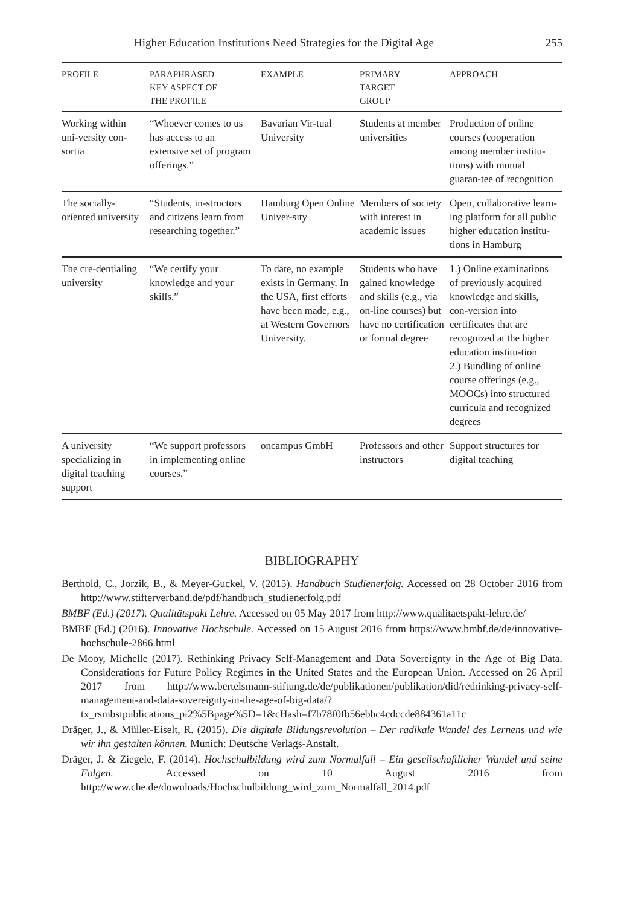Higher Education Institutions Need Strategies for the Digital Age 255
| PROFILE | PARAPHRASED KEY ASPECT OF THE PROFILE | EXAMPLE | PRIMARY TARGET GROUP | APPROACH |
| --- | --- | --- | --- | --- |
| Working within uni-versity con-sortia | “Whoever comes to us has access to an extensive set of program offerings.” | Bavarian Vir-tual University | Students at member universities | Production of online courses (cooperation among member institu-tions) with mutual guaran-tee of recognition |
| The socially-oriented university | “Students, in-structors and citizens learn from researching together.” | Hamburg Open Online Univer-sity | Members of society with interest in academic issues | Open, collaborative learn-ing platform for all public higher education institu-tions in Hamburg |
| The cre-dentialing university | “We certify your knowledge and your skills.” | To date, no example exists in Germany. In the USA, first efforts have been made, e.g., at Western Governors University. | Students who have gained knowledge and skills (e.g., via on-line courses) but have no certification or formal degree | 1.) Online examinations of previously acquired knowledge and skills, con-version into certificates that are recognized at the higher education institu-tion 2.) Bundling of online course offerings (e.g., MOOCs) into structured curricula and recognized degrees |
| A university specializing in digital teaching support | “We support professors in implementing online courses.” | oncampus GmbH | Professors and other instructors | Support structures for digital teaching |
BIBLIOGRAPHY
Berthold, C., Jorzik, B., & Meyer-Guckel, V. (2015). Handbuch Studienerfolg. Accessed on 28 October 2016 from http://www.stifterverband.de/pdf/handbuch_studienerfolg.pdf
BMBF (Ed.) (2017). Qualitätspakt Lehre. Accessed on 05 May 2017 from http://www.qualitaetspakt-lehre.de/
BMBF (Ed.) (2016). Innovative Hochschule. Accessed on 15 August 2016 from https://www.bmbf.de/de/innovative-hochschule-2866.html
De Mooy, Michelle (2017). Rethinking Privacy Self-Management and Data Sovereignty in the Age of Big Data. Considerations for Future Policy Regimes in the United States and the European Union. Accessed on 26 April 2017 from http://www.bertelsmann-stiftung.de/de/publikationen/publikation/did/rethinking-privacy-self-management-and-data-sovereignty-in-the-age-of-big-data/?tx_rsmbstpublications_pi2%5Bpage%5D=1&cHash=f7b78f0fb56ebbc4cdccde884361a11c
Dräger, J., & Müller-Eiselt, R. (2015). Die digitale Bildungsrevolution – Der radikale Wandel des Lernens und wie wir ihn gestalten können. Munich: Deutsche Verlags-Anstalt.
Dräger, J. & Ziegele, F. (2014). Hochschulbildung wird zum Normalfall – Ein gesellschaftlicher Wandel und seine Folgen. Accessed on 10 August 2016 from http://www.che.de/downloads/Hochschulbildung_wird_zum_Normalfall_2014.pdf